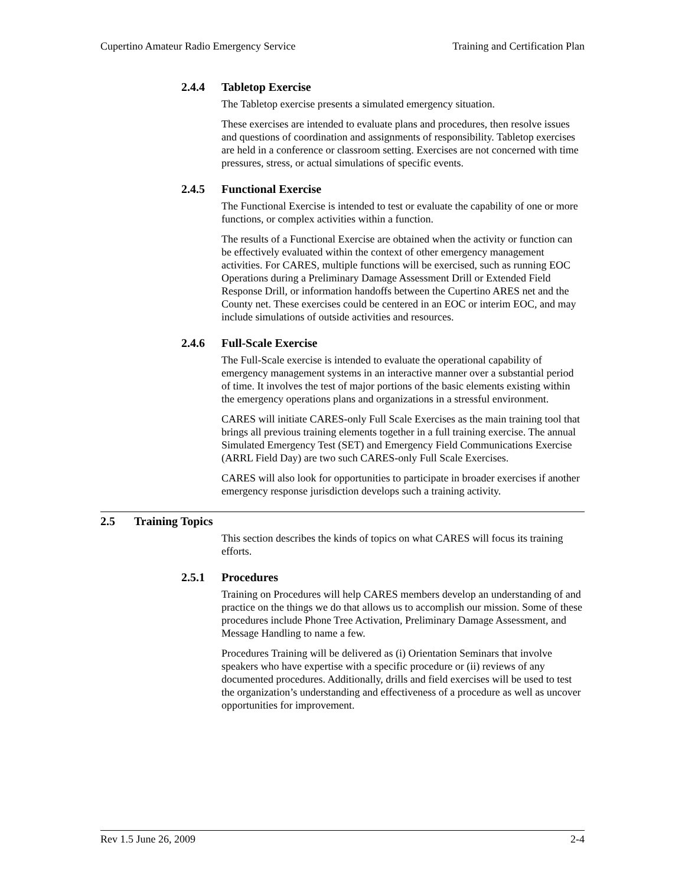Cupertino Amateur Radio Emergency Service Training and Certification Plan
2.4.4 Tabletop Exercise
The Tabletop exercise presents a simulated emergency situation.
These exercises are intended to evaluate plans and procedures, then resolve issues and questions of coordination and assignments of responsibility. Tabletop exercises are held in a conference or classroom setting. Exercises are not concerned with time pressures, stress, or actual simulations of specific events.
2.4.5 Functional Exercise
The Functional Exercise is intended to test or evaluate the capability of one or more functions, or complex activities within a function.
The results of a Functional Exercise are obtained when the activity or function can be effectively evaluated within the context of other emergency management activities. For CARES, multiple functions will be exercised, such as running EOC Operations during a Preliminary Damage Assessment Drill or Extended Field Response Drill, or information handoffs between the Cupertino ARES net and the County net. These exercises could be centered in an EOC or interim EOC, and may include simulations of outside activities and resources.
2.4.6 Full-Scale Exercise
The Full-Scale exercise is intended to evaluate the operational capability of emergency management systems in an interactive manner over a substantial period of time. It involves the test of major portions of the basic elements existing within the emergency operations plans and organizations in a stressful environment.
CARES will initiate CARES-only Full Scale Exercises as the main training tool that brings all previous training elements together in a full training exercise. The annual Simulated Emergency Test (SET) and Emergency Field Communications Exercise (ARRL Field Day) are two such CARES-only Full Scale Exercises.
CARES will also look for opportunities to participate in broader exercises if another emergency response jurisdiction develops such a training activity.
2.5 Training Topics
This section describes the kinds of topics on what CARES will focus its training efforts.
2.5.1 Procedures
Training on Procedures will help CARES members develop an understanding of and practice on the things we do that allows us to accomplish our mission. Some of these procedures include Phone Tree Activation, Preliminary Damage Assessment, and Message Handling to name a few.
Procedures Training will be delivered as (i) Orientation Seminars that involve speakers who have expertise with a specific procedure or (ii) reviews of any documented procedures. Additionally, drills and field exercises will be used to test the organization’s understanding and effectiveness of a procedure as well as uncover opportunities for improvement.
Rev 1.5 June 26, 2009 2-4